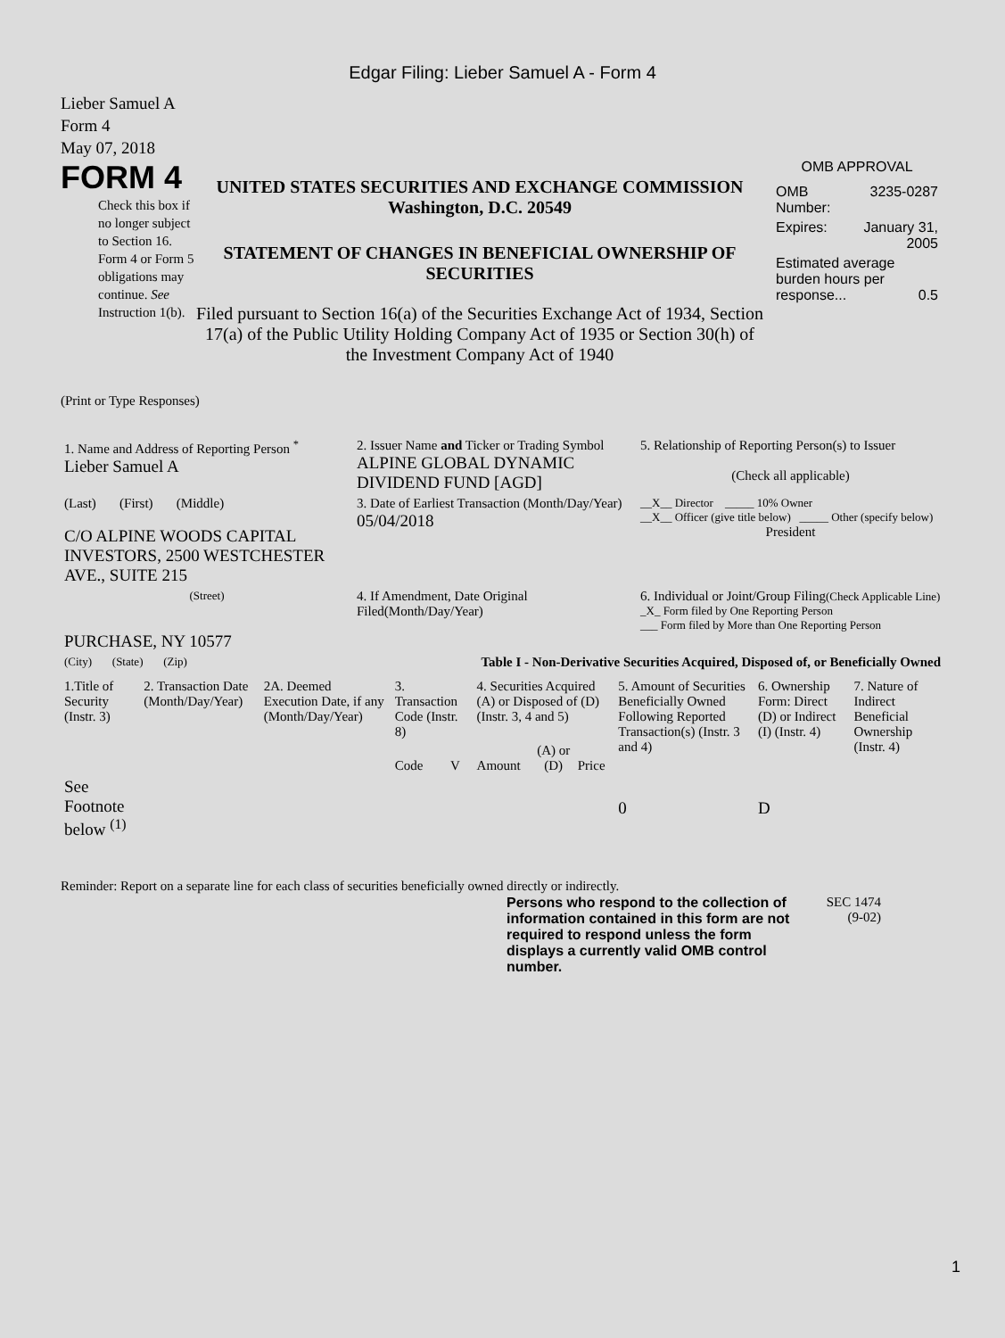Edgar Filing: Lieber Samuel A - Form 4
Lieber Samuel A
Form 4
May 07, 2018
FORM 4
Check this box if no longer subject to Section 16. Form 4 or Form 5 obligations may continue. See Instruction 1(b).
UNITED STATES SECURITIES AND EXCHANGE COMMISSION
Washington, D.C. 20549
STATEMENT OF CHANGES IN BENEFICIAL OWNERSHIP OF SECURITIES
Filed pursuant to Section 16(a) of the Securities Exchange Act of 1934, Section 17(a) of the Public Utility Holding Company Act of 1935 or Section 30(h) of the Investment Company Act of 1940
OMB APPROVAL
| OMB Number: | 3235-0287 |
| Expires: | January 31, 2005 |
| Estimated average burden hours per response... 0.5 | |
(Print or Type Responses)
| 1. Name and Address of Reporting Person <sup>*</sup> Lieber Samuel A | 2. Issuer Name and Ticker or Trading Symbol ALPINE GLOBAL DYNAMIC DIVIDEND FUND [AGD] | 5. Relationship of Reporting Person(s) to Issuer (Check all applicable) |
| (Last) (First) (Middle) C/O ALPINE WOODS CAPITAL INVESTORS, 2500 WESTCHESTER AVE., SUITE 215 | 3. Date of Earliest Transaction (Month/Day/Year) 05/04/2018 | __X__ Director _____ 10% Owner __X__ Officer (give title below) _____ Other (specify below) President |
| (Street) PURCHASE, NY 10577 | 4. If Amendment, Date Original Filed(Month/Day/Year) | 6. Individual or Joint/Group Filing (Check Applicable Line) _X_ Form filed by One Reporting Person ___ Form filed by More than One Reporting Person |
| (City) (State) (Zip) | Table I - Non-Derivative Securities Acquired, Disposed of, or Beneficially Owned | |
| 1.Title of Security (Instr. 3) | 2. Transaction Date (Month/Day/Year) | 2A. Deemed Execution Date, if any (Month/Day/Year) | 3. Transaction Code (Instr. 8) | | 4. Securities Acquired (A) or Disposed of (D) (Instr. 3, 4 and 5) | | | 5. Amount of Securities Beneficially Owned Following Reported Transaction(s) (Instr. 3 and 4) | 6. Ownership Form: Direct (D) or Indirect (I) (Instr. 4) | 7. Nature of Indirect Beneficial Ownership (Instr. 4) |
| --- | --- | --- | --- | --- | --- | --- | --- | --- | --- | --- |
| | | | Code | V | Amount | (A) or (D) | Price | | | |
| See Footnote below <sup>(1)</sup> | | | | | | | | 0 | D | |
Reminder: Report on a separate line for each class of securities beneficially owned directly or indirectly.
Persons who respond to the collection of information contained in this form are not required to respond unless the form displays a currently valid OMB control number.
SEC 1474 (9-02)
1